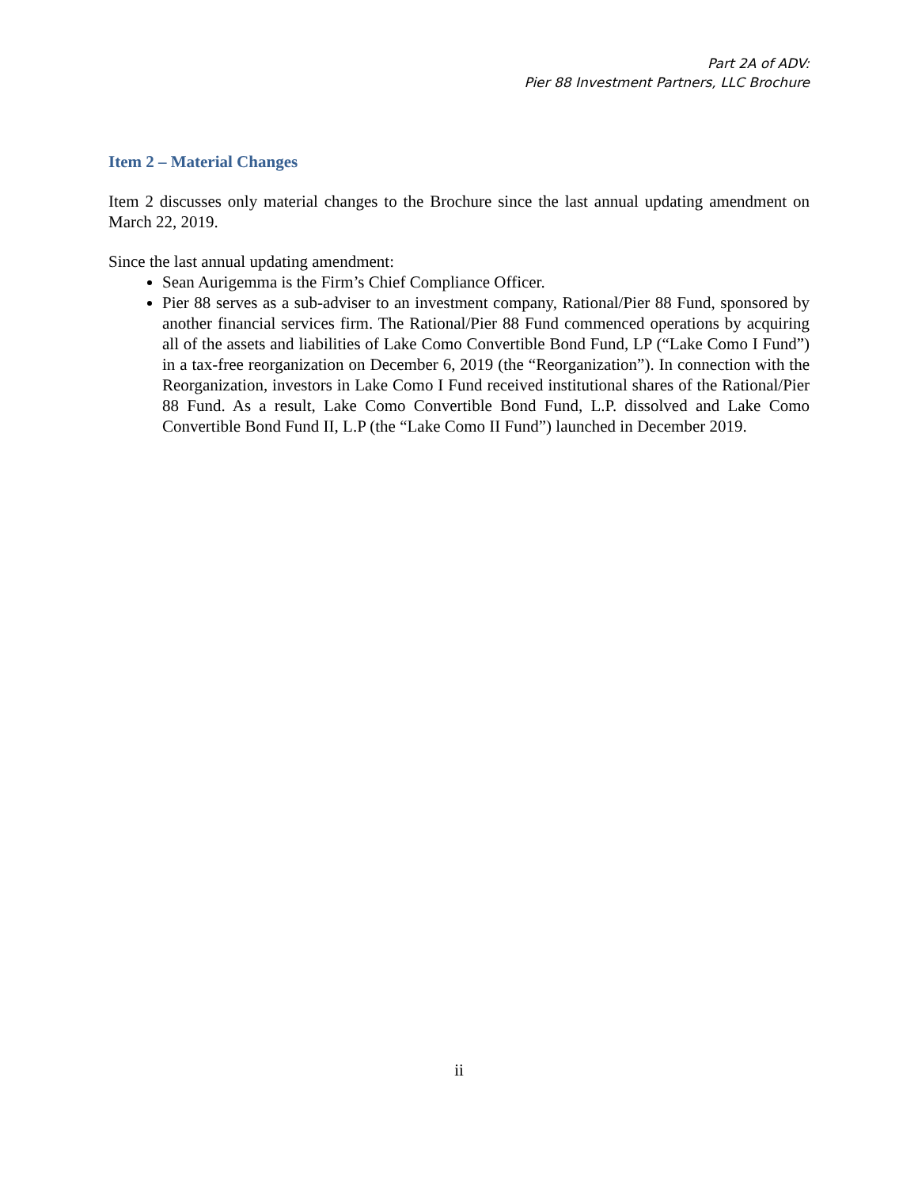Part 2A of ADV:
Pier 88 Investment Partners, LLC Brochure
Item 2 – Material Changes
Item 2 discusses only material changes to the Brochure since the last annual updating amendment on March 22, 2019.
Since the last annual updating amendment:
Sean Aurigemma is the Firm’s Chief Compliance Officer.
Pier 88 serves as a sub-adviser to an investment company, Rational/Pier 88 Fund, sponsored by another financial services firm. The Rational/Pier 88 Fund commenced operations by acquiring all of the assets and liabilities of Lake Como Convertible Bond Fund, LP (“Lake Como I Fund”) in a tax-free reorganization on December 6, 2019 (the “Reorganization”). In connection with the Reorganization, investors in Lake Como I Fund received institutional shares of the Rational/Pier 88 Fund. As a result, Lake Como Convertible Bond Fund, L.P. dissolved and Lake Como Convertible Bond Fund II, L.P (the “Lake Como II Fund”) launched in December 2019.
ii